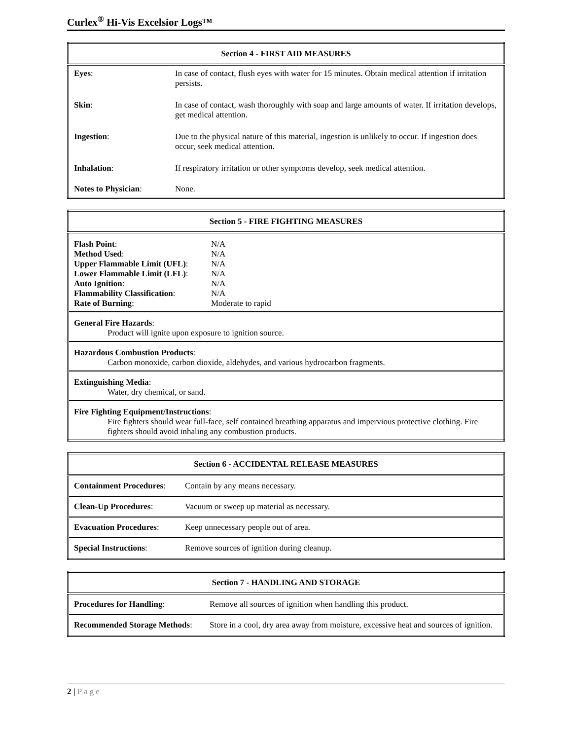Curlex<sup>®</sup> Hi-Vis Excelsior Logs™
| Section 4 - FIRST AID MEASURES | |
| --- | --- |
| Eyes : | In case of contact, flush eyes with water for 15 minutes. Obtain medical attention if irritation persists. |
| Skin : | In case of contact, wash thoroughly with soap and large amounts of water. If irritation develops, get medical attention. |
| Ingestion : | Due to the physical nature of this material, ingestion is unlikely to occur. If ingestion does occur, seek medical attention. |
| Inhalation : | If respiratory irritation or other symptoms develop, seek medical attention. |
| Notes to Physician : | None. |
| Section 5 - FIRE FIGHTING MEASURES | |
| --- | --- |
| Flash Point : Method Used : Upper Flammable Limit (UFL) : Lower Flammable Limit (LFL) : Auto Ignition : Flammability Classification : Rate of Burning : | N/A N/A N/A N/A N/A N/A Moderate to rapid |
| General Fire Hazards : Product will ignite upon exposure to ignition source. | |
| Hazardous Combustion Products : Carbon monoxide, carbon dioxide, aldehydes, and various hydrocarbon fragments. | |
| Extinguishing Media : Water, dry chemical, or sand. | |
| Fire Fighting Equipment/Instructions : Fire fighters should wear full-face, self contained breathing apparatus and impervious protective clothing. Fire fighters should avoid inhaling any combustion products. | |
| Section 6 - ACCIDENTAL RELEASE MEASURES | |
| --- | --- |
| Containment Procedures : | Contain by any means necessary. |
| Clean-Up Procedures : | Vacuum or sweep up material as necessary. |
| Evacuation Procedures : | Keep unnecessary people out of area. |
| Special Instructions : | Remove sources of ignition during cleanup. |
| Section 7 - HANDLING AND STORAGE | |
| --- | --- |
| Procedures for Handling : | Remove all sources of ignition when handling this product. |
| Recommended Storage Methods : | Store in a cool, dry area away from moisture, excessive heat and sources of ignition. |
2 | Page